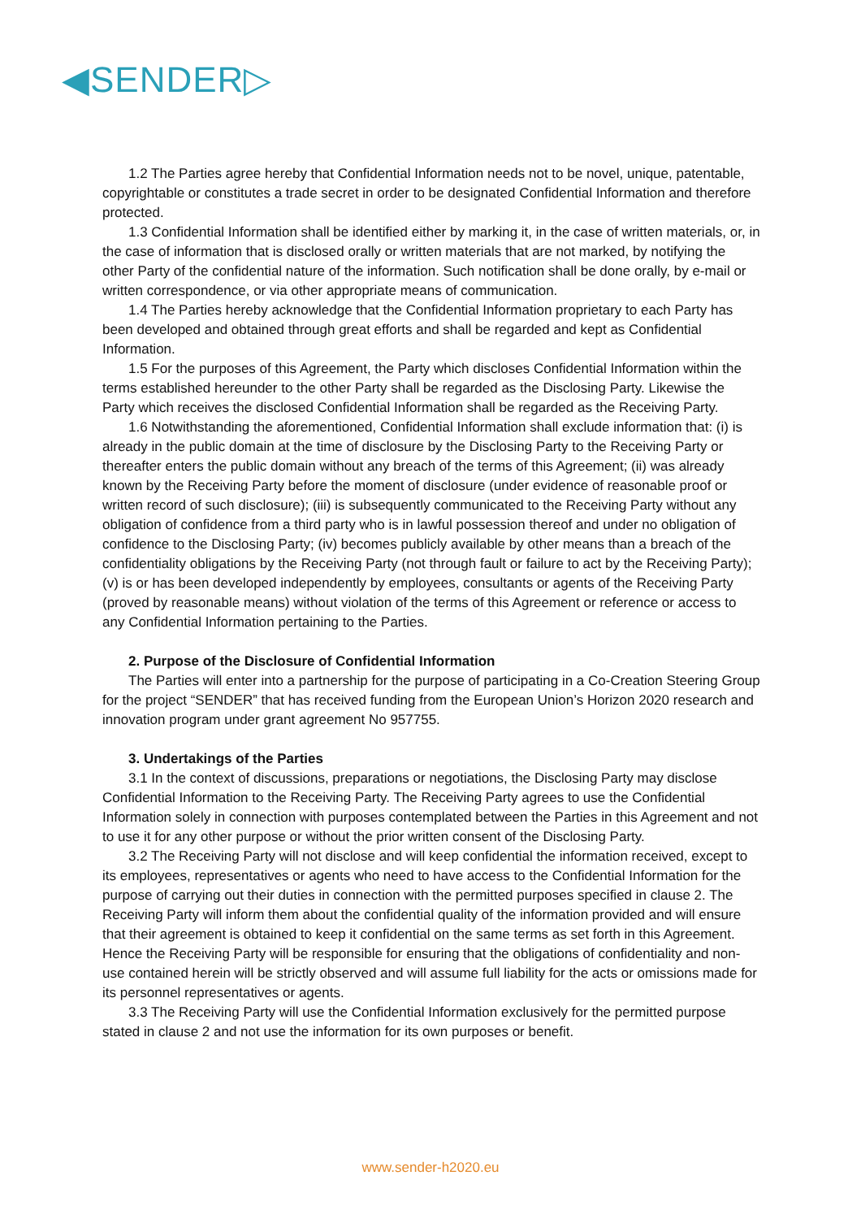◀SENDER▷
1.2 The Parties agree hereby that Confidential Information needs not to be novel, unique, patentable, copyrightable or constitutes a trade secret in order to be designated Confidential Information and therefore protected.
1.3 Confidential Information shall be identified either by marking it, in the case of written materials, or, in the case of information that is disclosed orally or written materials that are not marked, by notifying the other Party of the confidential nature of the information. Such notification shall be done orally, by e-mail or written correspondence, or via other appropriate means of communication.
1.4 The Parties hereby acknowledge that the Confidential Information proprietary to each Party has been developed and obtained through great efforts and shall be regarded and kept as Confidential Information.
1.5 For the purposes of this Agreement, the Party which discloses Confidential Information within the terms established hereunder to the other Party shall be regarded as the Disclosing Party. Likewise the Party which receives the disclosed Confidential Information shall be regarded as the Receiving Party.
1.6 Notwithstanding the aforementioned, Confidential Information shall exclude information that: (i) is already in the public domain at the time of disclosure by the Disclosing Party to the Receiving Party or thereafter enters the public domain without any breach of the terms of this Agreement; (ii) was already known by the Receiving Party before the moment of disclosure (under evidence of reasonable proof or written record of such disclosure); (iii) is subsequently communicated to the Receiving Party without any obligation of confidence from a third party who is in lawful possession thereof and under no obligation of confidence to the Disclosing Party; (iv) becomes publicly available by other means than a breach of the confidentiality obligations by the Receiving Party (not through fault or failure to act by the Receiving Party); (v) is or has been developed independently by employees, consultants or agents of the Receiving Party (proved by reasonable means) without violation of the terms of this Agreement or reference or access to any Confidential Information pertaining to the Parties.
2. Purpose of the Disclosure of Confidential Information
The Parties will enter into a partnership for the purpose of participating in a Co-Creation Steering Group for the project “SENDER” that has received funding from the European Union’s Horizon 2020 research and innovation program under grant agreement No 957755.
3. Undertakings of the Parties
3.1 In the context of discussions, preparations or negotiations, the Disclosing Party may disclose Confidential Information to the Receiving Party. The Receiving Party agrees to use the Confidential Information solely in connection with purposes contemplated between the Parties in this Agreement and not to use it for any other purpose or without the prior written consent of the Disclosing Party.
3.2 The Receiving Party will not disclose and will keep confidential the information received, except to its employees, representatives or agents who need to have access to the Confidential Information for the purpose of carrying out their duties in connection with the permitted purposes specified in clause 2. The Receiving Party will inform them about the confidential quality of the information provided and will ensure that their agreement is obtained to keep it confidential on the same terms as set forth in this Agreement. Hence the Receiving Party will be responsible for ensuring that the obligations of confidentiality and non-use contained herein will be strictly observed and will assume full liability for the acts or omissions made for its personnel representatives or agents.
3.3 The Receiving Party will use the Confidential Information exclusively for the permitted purpose stated in clause 2 and not use the information for its own purposes or benefit.
www.sender-h2020.eu